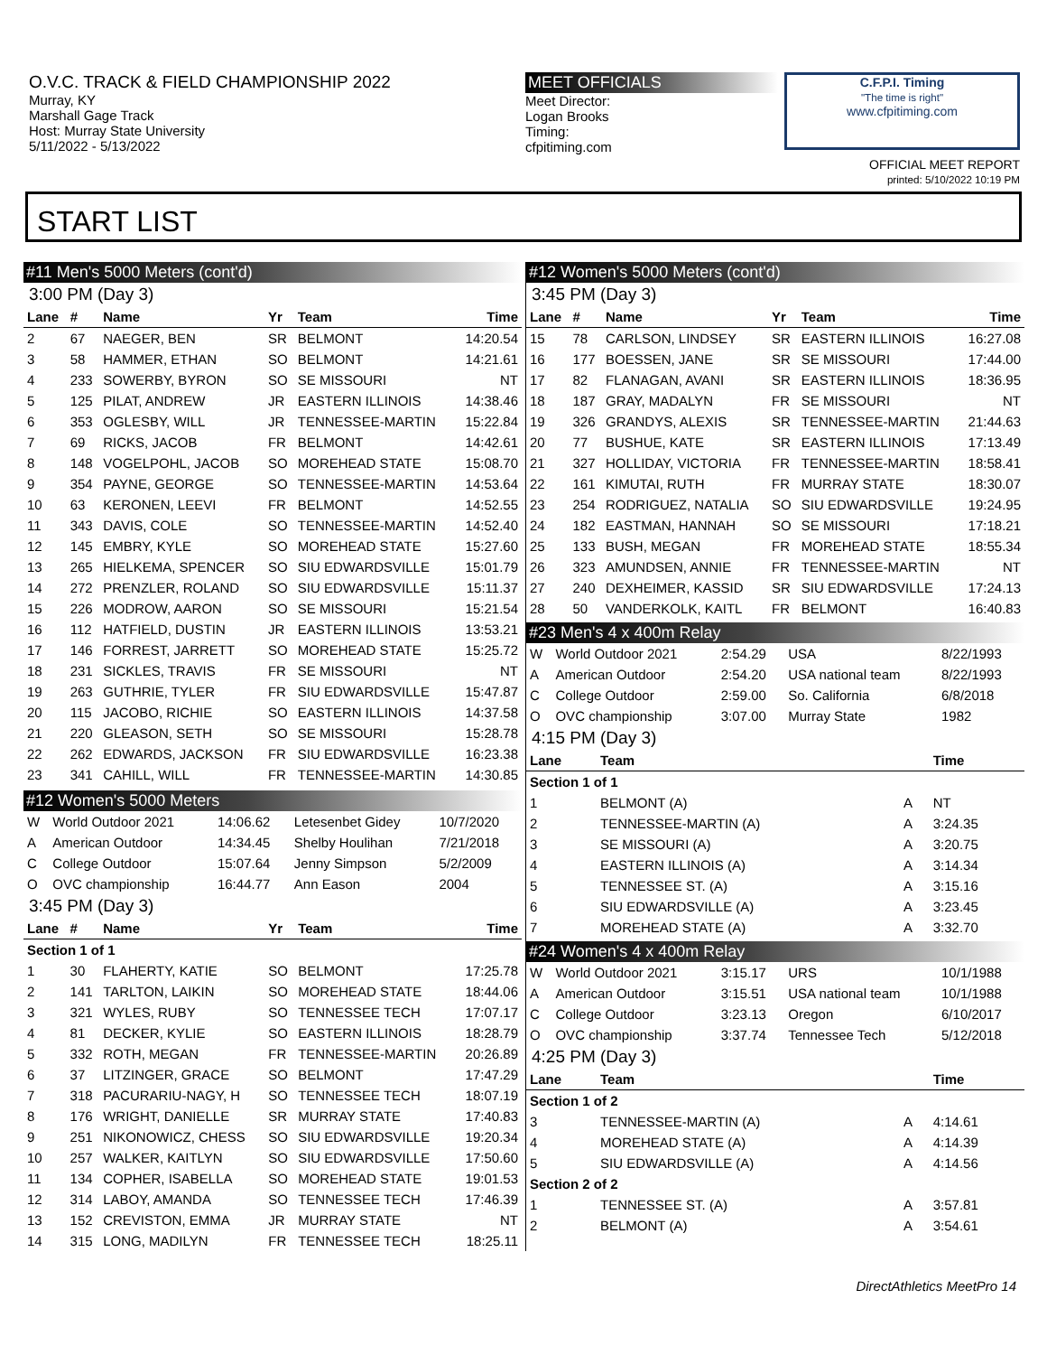O.V.C. TRACK & FIELD CHAMPIONSHIP 2022
Murray, KY
Marshall Gage Track
Host: Murray State University
5/11/2022 - 5/13/2022
MEET OFFICIALS
Meet Director:
Logan Brooks
Timing:
cfpitiming.com
C.F.P.I. Timing
"The time is right"
www.cfpitiming.com
OFFICIAL MEET REPORT
printed: 5/10/2022 10:19 PM
START LIST
#11 Men's 5000 Meters (cont'd)
3:00 PM (Day 3)
| Lane | # | Name | Yr | Team | Time |
| --- | --- | --- | --- | --- | --- |
| 2 | 67 | NAEGER, BEN | SR | BELMONT | 14:20.54 |
| 3 | 58 | HAMMER, ETHAN | SO | BELMONT | 14:21.61 |
| 4 | 233 | SOWERBY, BYRON | SO | SE MISSOURI | NT |
| 5 | 125 | PILAT, ANDREW | JR | EASTERN ILLINOIS | 14:38.46 |
| 6 | 353 | OGLESBY, WILL | JR | TENNESSEE-MARTIN | 15:22.84 |
| 7 | 69 | RICKS, JACOB | FR | BELMONT | 14:42.61 |
| 8 | 148 | VOGELPOHL, JACOB | SO | MOREHEAD STATE | 15:08.70 |
| 9 | 354 | PAYNE, GEORGE | SO | TENNESSEE-MARTIN | 14:53.64 |
| 10 | 63 | KERONEN, LEEVI | FR | BELMONT | 14:52.55 |
| 11 | 343 | DAVIS, COLE | SO | TENNESSEE-MARTIN | 14:52.40 |
| 12 | 145 | EMBRY, KYLE | SO | MOREHEAD STATE | 15:27.60 |
| 13 | 265 | HIELKEMA, SPENCER | SO | SIU EDWARDSVILLE | 15:01.79 |
| 14 | 272 | PRENZLER, ROLAND | SO | SIU EDWARDSVILLE | 15:11.37 |
| 15 | 226 | MODROW, AARON | SO | SE MISSOURI | 15:21.54 |
| 16 | 112 | HATFIELD, DUSTIN | JR | EASTERN ILLINOIS | 13:53.21 |
| 17 | 146 | FORREST, JARRETT | SO | MOREHEAD STATE | 15:25.72 |
| 18 | 231 | SICKLES, TRAVIS | FR | SE MISSOURI | NT |
| 19 | 263 | GUTHRIE, TYLER | FR | SIU EDWARDSVILLE | 15:47.87 |
| 20 | 115 | JACOBO, RICHIE | SO | EASTERN ILLINOIS | 14:37.58 |
| 21 | 220 | GLEASON, SETH | SO | SE MISSOURI | 15:28.78 |
| 22 | 262 | EDWARDS, JACKSON | FR | SIU EDWARDSVILLE | 16:23.38 |
| 23 | 341 | CAHILL, WILL | FR | TENNESSEE-MARTIN | 14:30.85 |
#12 Women's 5000 Meters
| W | World Outdoor 2021 | 14:06.62 | Letesenbet Gidey | 10/7/2020 |
| A | American Outdoor | 14:34.45 | Shelby Houlihan | 7/21/2018 |
| C | College Outdoor | 15:07.64 | Jenny Simpson | 5/2/2009 |
| O | OVC championship | 16:44.77 | Ann Eason | 2004 |
3:45 PM (Day 3)
| Lane | # | Name | Yr | Team | Time |
| --- | --- | --- | --- | --- | --- |
| Section 1 of 1 | | | | | |
| 1 | 30 | FLAHERTY, KATIE | SO | BELMONT | 17:25.78 |
| 2 | 141 | TARLTON, LAIKIN | SO | MOREHEAD STATE | 18:44.06 |
| 3 | 321 | WYLES, RUBY | SO | TENNESSEE TECH | 17:07.17 |
| 4 | 81 | DECKER, KYLIE | SO | EASTERN ILLINOIS | 18:28.79 |
| 5 | 332 | ROTH, MEGAN | FR | TENNESSEE-MARTIN | 20:26.89 |
| 6 | 37 | LITZINGER, GRACE | SO | BELMONT | 17:47.29 |
| 7 | 318 | PACURARIU-NAGY, H | SO | TENNESSEE TECH | 18:07.19 |
| 8 | 176 | WRIGHT, DANIELLE | SR | MURRAY STATE | 17:40.83 |
| 9 | 251 | NIKONOWICZ, CHESS | SO | SIU EDWARDSVILLE | 19:20.34 |
| 10 | 257 | WALKER, KAITLYN | SO | SIU EDWARDSVILLE | 17:50.60 |
| 11 | 134 | COPHER, ISABELLA | SO | MOREHEAD STATE | 19:01.53 |
| 12 | 314 | LABOY, AMANDA | SO | TENNESSEE TECH | 17:46.39 |
| 13 | 152 | CREVISTON, EMMA | JR | MURRAY STATE | NT |
| 14 | 315 | LONG, MADILYN | FR | TENNESSEE TECH | 18:25.11 |
#12 Women's 5000 Meters (cont'd)
3:45 PM (Day 3)
| Lane | # | Name | Yr | Team | Time |
| --- | --- | --- | --- | --- | --- |
| 15 | 78 | CARLSON, LINDSEY | SR | EASTERN ILLINOIS | 16:27.08 |
| 16 | 177 | BOESSEN, JANE | SR | SE MISSOURI | 17:44.00 |
| 17 | 82 | FLANAGAN, AVANI | SR | EASTERN ILLINOIS | 18:36.95 |
| 18 | 187 | GRAY, MADALYN | FR | SE MISSOURI | NT |
| 19 | 326 | GRANDYS, ALEXIS | SR | TENNESSEE-MARTIN | 21:44.63 |
| 20 | 77 | BUSHUE, KATE | SR | EASTERN ILLINOIS | 17:13.49 |
| 21 | 327 | HOLLIDAY, VICTORIA | FR | TENNESSEE-MARTIN | 18:58.41 |
| 22 | 161 | KIMUTAI, RUTH | FR | MURRAY STATE | 18:30.07 |
| 23 | 254 | RODRIGUEZ, NATALIA | SO | SIU EDWARDSVILLE | 19:24.95 |
| 24 | 182 | EASTMAN, HANNAH | SO | SE MISSOURI | 17:18.21 |
| 25 | 133 | BUSH, MEGAN | FR | MOREHEAD STATE | 18:55.34 |
| 26 | 323 | AMUNDSEN, ANNIE | FR | TENNESSEE-MARTIN | NT |
| 27 | 240 | DEXHEIMER, KASSID | SR | SIU EDWARDSVILLE | 17:24.13 |
| 28 | 50 | VANDERKOLK, KAITL | FR | BELMONT | 16:40.83 |
#23 Men's 4 x 400m Relay
| W | World Outdoor 2021 | 2:54.29 | USA | 8/22/1993 |
| A | American Outdoor | 2:54.20 | USA national team | 8/22/1993 |
| C | College Outdoor | 2:59.00 | So. California | 6/8/2018 |
| O | OVC championship | 3:07.00 | Murray State | 1982 |
4:15 PM (Day 3)
| Lane | Team | | Time |
| --- | --- | --- | --- |
| Section 1 of 1 | | | |
| 1 | BELMONT (A) | A | NT |
| 2 | TENNESSEE-MARTIN (A) | A | 3:24.35 |
| 3 | SE MISSOURI (A) | A | 3:20.75 |
| 4 | EASTERN ILLINOIS (A) | A | 3:14.34 |
| 5 | TENNESSEE ST. (A) | A | 3:15.16 |
| 6 | SIU EDWARDSVILLE (A) | A | 3:23.45 |
| 7 | MOREHEAD STATE (A) | A | 3:32.70 |
#24 Women's 4 x 400m Relay
| W | World Outdoor 2021 | 3:15.17 | URS | 10/1/1988 |
| A | American Outdoor | 3:15.51 | USA national team | 10/1/1988 |
| C | College Outdoor | 3:23.13 | Oregon | 6/10/2017 |
| O | OVC championship | 3:37.74 | Tennessee Tech | 5/12/2018 |
4:25 PM (Day 3)
| Lane | Team | | Time |
| --- | --- | --- | --- |
| Section 1 of 2 | | | |
| 3 | TENNESSEE-MARTIN (A) | A | 4:14.61 |
| 4 | MOREHEAD STATE (A) | A | 4:14.39 |
| 5 | SIU EDWARDSVILLE (A) | A | 4:14.56 |
| Section 2 of 2 | | | |
| 1 | TENNESSEE ST. (A) | A | 3:57.81 |
| 2 | BELMONT (A) | A | 3:54.61 |
DirectAthletics MeetPro 14